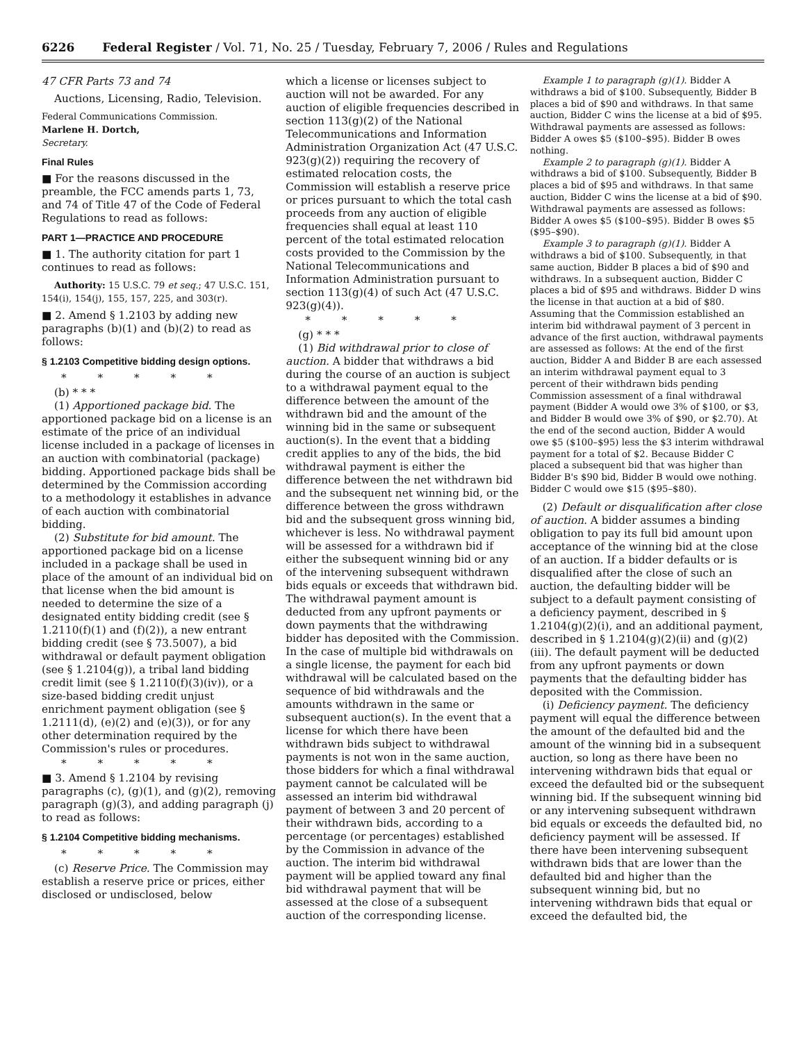6226 Federal Register / Vol. 71, No. 25 / Tuesday, February 7, 2006 / Rules and Regulations
47 CFR Parts 73 and 74
Auctions, Licensing, Radio, Television.
Federal Communications Commission.
Marlene H. Dortch,
Secretary.
Final Rules
■ For the reasons discussed in the preamble, the FCC amends parts 1, 73, and 74 of Title 47 of the Code of Federal Regulations to read as follows:
PART 1—PRACTICE AND PROCEDURE
■ 1. The authority citation for part 1 continues to read as follows:
Authority: 15 U.S.C. 79 et seq.; 47 U.S.C. 151, 154(i), 154(j), 155, 157, 225, and 303(r).
■ 2. Amend § 1.2103 by adding new paragraphs (b)(1) and (b)(2) to read as follows:
§ 1.2103 Competitive bidding design options.
* * * * *
(b) * * *
(1) Apportioned package bid. The apportioned package bid on a license is an estimate of the price of an individual license included in a package of licenses in an auction with combinatorial (package) bidding. Apportioned package bids shall be determined by the Commission according to a methodology it establishes in advance of each auction with combinatorial bidding.
(2) Substitute for bid amount. The apportioned package bid on a license included in a package shall be used in place of the amount of an individual bid on that license when the bid amount is needed to determine the size of a designated entity bidding credit (see § 1.2110(f)(1) and (f)(2)), a new entrant bidding credit (see § 73.5007), a bid withdrawal or default payment obligation (see § 1.2104(g)), a tribal land bidding credit limit (see § 1.2110(f)(3)(iv)), or a size-based bidding credit unjust enrichment payment obligation (see § 1.2111(d), (e)(2) and (e)(3)), or for any other determination required by the Commission's rules or procedures.
* * * * *
■ 3. Amend § 1.2104 by revising paragraphs (c), (g)(1), and (g)(2), removing paragraph (g)(3), and adding paragraph (j) to read as follows:
§ 1.2104 Competitive bidding mechanisms.
* * * * *
(c) Reserve Price. The Commission may establish a reserve price or prices, either disclosed or undisclosed, below
which a license or licenses subject to auction will not be awarded. For any auction of eligible frequencies described in section 113(g)(2) of the National Telecommunications and Information Administration Organization Act (47 U.S.C. 923(g)(2)) requiring the recovery of estimated relocation costs, the Commission will establish a reserve price or prices pursuant to which the total cash proceeds from any auction of eligible frequencies shall equal at least 110 percent of the total estimated relocation costs provided to the Commission by the National Telecommunications and Information Administration pursuant to section 113(g)(4) of such Act (47 U.S.C. 923(g)(4)).
* * * * *
(g) * * *
(1) Bid withdrawal prior to close of auction. A bidder that withdraws a bid during the course of an auction is subject to a withdrawal payment equal to the difference between the amount of the withdrawn bid and the amount of the winning bid in the same or subsequent auction(s). In the event that a bidding credit applies to any of the bids, the bid withdrawal payment is either the difference between the net withdrawn bid and the subsequent net winning bid, or the difference between the gross withdrawn bid and the subsequent gross winning bid, whichever is less. No withdrawal payment will be assessed for a withdrawn bid if either the subsequent winning bid or any of the intervening subsequent withdrawn bids equals or exceeds that withdrawn bid. The withdrawal payment amount is deducted from any upfront payments or down payments that the withdrawing bidder has deposited with the Commission. In the case of multiple bid withdrawals on a single license, the payment for each bid withdrawal will be calculated based on the sequence of bid withdrawals and the amounts withdrawn in the same or subsequent auction(s). In the event that a license for which there have been withdrawn bids subject to withdrawal payments is not won in the same auction, those bidders for which a final withdrawal payment cannot be calculated will be assessed an interim bid withdrawal payment of between 3 and 20 percent of their withdrawn bids, according to a percentage (or percentages) established by the Commission in advance of the auction. The interim bid withdrawal payment will be applied toward any final bid withdrawal payment that will be assessed at the close of a subsequent auction of the corresponding license.
Example 1 to paragraph (g)(1). Bidder A withdraws a bid of $100. Subsequently, Bidder B places a bid of $90 and withdraws. In that same auction, Bidder C wins the license at a bid of $95. Withdrawal payments are assessed as follows: Bidder A owes $5 ($100–$95). Bidder B owes nothing.
Example 2 to paragraph (g)(1). Bidder A withdraws a bid of $100. Subsequently, Bidder B places a bid of $95 and withdraws. In that same auction, Bidder C wins the license at a bid of $90. Withdrawal payments are assessed as follows: Bidder A owes $5 ($100–$95). Bidder B owes $5 ($95–$90).
Example 3 to paragraph (g)(1). Bidder A withdraws a bid of $100. Subsequently, in that same auction, Bidder B places a bid of $90 and withdraws. In a subsequent auction, Bidder C places a bid of $95 and withdraws. Bidder D wins the license in that auction at a bid of $80. Assuming that the Commission established an interim bid withdrawal payment of 3 percent in advance of the first auction, withdrawal payments are assessed as follows: At the end of the first auction, Bidder A and Bidder B are each assessed an interim withdrawal payment equal to 3 percent of their withdrawn bids pending Commission assessment of a final withdrawal payment (Bidder A would owe 3% of $100, or $3, and Bidder B would owe 3% of $90, or $2.70). At the end of the second auction, Bidder A would owe $5 ($100–$95) less the $3 interim withdrawal payment for a total of $2. Because Bidder C placed a subsequent bid that was higher than Bidder B's $90 bid, Bidder B would owe nothing. Bidder C would owe $15 ($95–$80).
(2) Default or disqualification after close of auction. A bidder assumes a binding obligation to pay its full bid amount upon acceptance of the winning bid at the close of an auction. If a bidder defaults or is disqualified after the close of such an auction, the defaulting bidder will be subject to a default payment consisting of a deficiency payment, described in § 1.2104(g)(2)(i), and an additional payment, described in § 1.2104(g)(2)(ii) and (g)(2)(iii). The default payment will be deducted from any upfront payments or down payments that the defaulting bidder has deposited with the Commission.
(i) Deficiency payment. The deficiency payment will equal the difference between the amount of the defaulted bid and the amount of the winning bid in a subsequent auction, so long as there have been no intervening withdrawn bids that equal or exceed the defaulted bid or the subsequent winning bid. If the subsequent winning bid or any intervening subsequent withdrawn bid equals or exceeds the defaulted bid, no deficiency payment will be assessed. If there have been intervening subsequent withdrawn bids that are lower than the defaulted bid and higher than the subsequent winning bid, but no intervening withdrawn bids that equal or exceed the defaulted bid, the